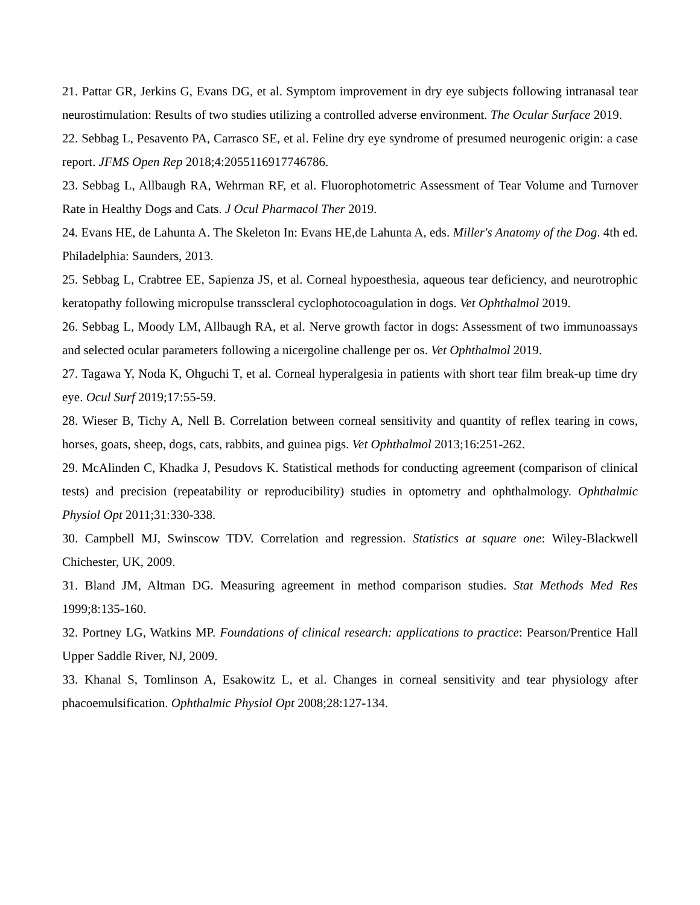21. Pattar GR, Jerkins G, Evans DG, et al. Symptom improvement in dry eye subjects following intranasal tear neurostimulation: Results of two studies utilizing a controlled adverse environment. The Ocular Surface 2019.
22. Sebbag L, Pesavento PA, Carrasco SE, et al. Feline dry eye syndrome of presumed neurogenic origin: a case report. JFMS Open Rep 2018;4:2055116917746786.
23. Sebbag L, Allbaugh RA, Wehrman RF, et al. Fluorophotometric Assessment of Tear Volume and Turnover Rate in Healthy Dogs and Cats. J Ocul Pharmacol Ther 2019.
24. Evans HE, de Lahunta A. The Skeleton In: Evans HE,de Lahunta A, eds. Miller's Anatomy of the Dog. 4th ed. Philadelphia: Saunders, 2013.
25. Sebbag L, Crabtree EE, Sapienza JS, et al. Corneal hypoesthesia, aqueous tear deficiency, and neurotrophic keratopathy following micropulse transscleral cyclophotocoagulation in dogs. Vet Ophthalmol 2019.
26. Sebbag L, Moody LM, Allbaugh RA, et al. Nerve growth factor in dogs: Assessment of two immunoassays and selected ocular parameters following a nicergoline challenge per os. Vet Ophthalmol 2019.
27. Tagawa Y, Noda K, Ohguchi T, et al. Corneal hyperalgesia in patients with short tear film break-up time dry eye. Ocul Surf 2019;17:55-59.
28. Wieser B, Tichy A, Nell B. Correlation between corneal sensitivity and quantity of reflex tearing in cows, horses, goats, sheep, dogs, cats, rabbits, and guinea pigs. Vet Ophthalmol 2013;16:251-262.
29. McAlinden C, Khadka J, Pesudovs K. Statistical methods for conducting agreement (comparison of clinical tests) and precision (repeatability or reproducibility) studies in optometry and ophthalmology. Ophthalmic Physiol Opt 2011;31:330-338.
30. Campbell MJ, Swinscow TDV. Correlation and regression. Statistics at square one: Wiley-Blackwell Chichester, UK, 2009.
31. Bland JM, Altman DG. Measuring agreement in method comparison studies. Stat Methods Med Res 1999;8:135-160.
32. Portney LG, Watkins MP. Foundations of clinical research: applications to practice: Pearson/Prentice Hall Upper Saddle River, NJ, 2009.
33. Khanal S, Tomlinson A, Esakowitz L, et al. Changes in corneal sensitivity and tear physiology after phacoemulsification. Ophthalmic Physiol Opt 2008;28:127-134.